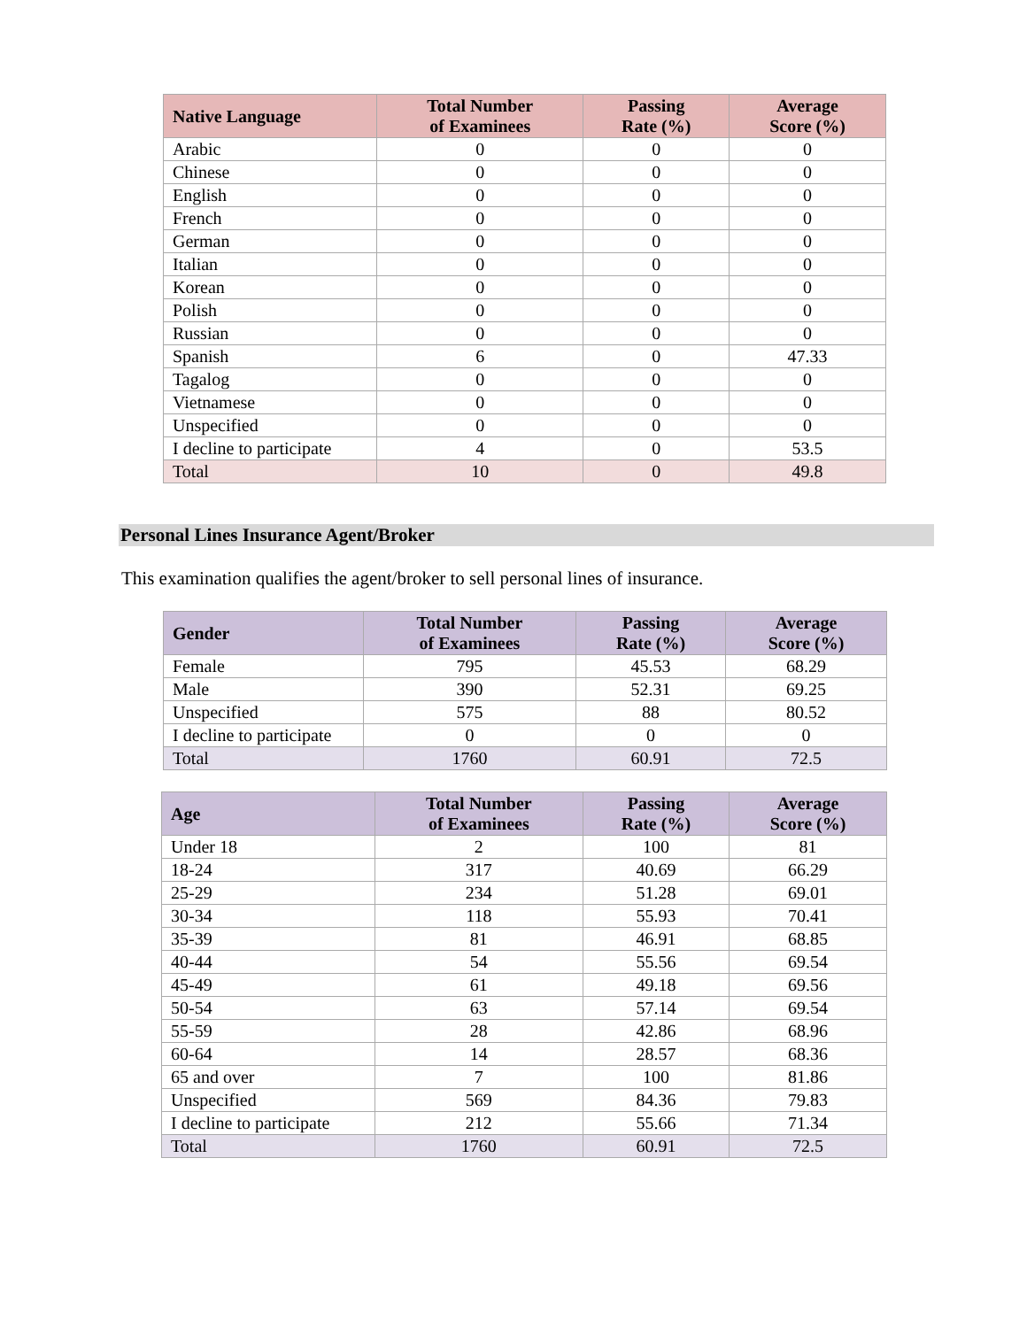| Native Language | Total Number of Examinees | Passing Rate (%) | Average Score (%) |
| --- | --- | --- | --- |
| Arabic | 0 | 0 | 0 |
| Chinese | 0 | 0 | 0 |
| English | 0 | 0 | 0 |
| French | 0 | 0 | 0 |
| German | 0 | 0 | 0 |
| Italian | 0 | 0 | 0 |
| Korean | 0 | 0 | 0 |
| Polish | 0 | 0 | 0 |
| Russian | 0 | 0 | 0 |
| Spanish | 6 | 0 | 47.33 |
| Tagalog | 0 | 0 | 0 |
| Vietnamese | 0 | 0 | 0 |
| Unspecified | 0 | 0 | 0 |
| I decline to participate | 4 | 0 | 53.5 |
| Total | 10 | 0 | 49.8 |
Personal Lines Insurance Agent/Broker
This examination qualifies the agent/broker to sell personal lines of insurance.
| Gender | Total Number of Examinees | Passing Rate (%) | Average Score (%) |
| --- | --- | --- | --- |
| Female | 795 | 45.53 | 68.29 |
| Male | 390 | 52.31 | 69.25 |
| Unspecified | 575 | 88 | 80.52 |
| I decline to participate | 0 | 0 | 0 |
| Total | 1760 | 60.91 | 72.5 |
| Age | Total Number of Examinees | Passing Rate (%) | Average Score (%) |
| --- | --- | --- | --- |
| Under 18 | 2 | 100 | 81 |
| 18-24 | 317 | 40.69 | 66.29 |
| 25-29 | 234 | 51.28 | 69.01 |
| 30-34 | 118 | 55.93 | 70.41 |
| 35-39 | 81 | 46.91 | 68.85 |
| 40-44 | 54 | 55.56 | 69.54 |
| 45-49 | 61 | 49.18 | 69.56 |
| 50-54 | 63 | 57.14 | 69.54 |
| 55-59 | 28 | 42.86 | 68.96 |
| 60-64 | 14 | 28.57 | 68.36 |
| 65 and over | 7 | 100 | 81.86 |
| Unspecified | 569 | 84.36 | 79.83 |
| I decline to participate | 212 | 55.66 | 71.34 |
| Total | 1760 | 60.91 | 72.5 |